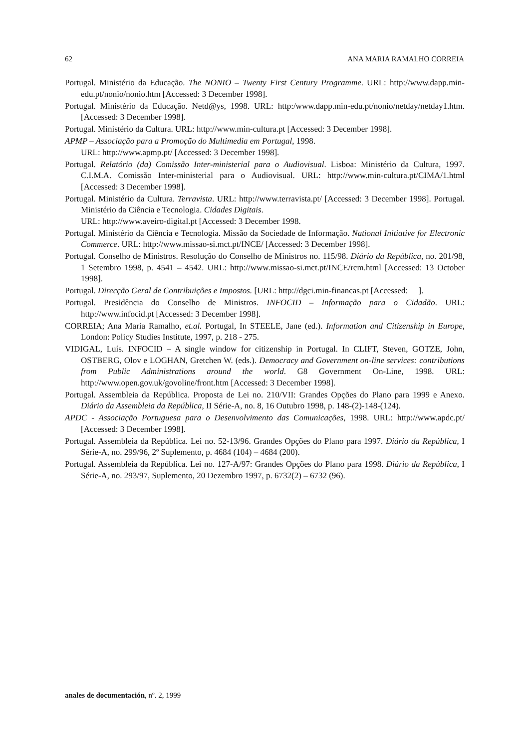62 ANA MARIA RAMALHO CORREIA
Portugal. Ministério da Educação. The NONIO – Twenty First Century Programme. URL: http://www.dapp.min-edu.pt/nonio/nonio.htm [Accessed: 3 December 1998].
Portugal. Ministério da Educação. Netd@ys, 1998. URL: http:/www.dapp.min-edu.pt/nonio/netday/netday1.htm. [Accessed: 3 December 1998].
Portugal. Ministério da Cultura. URL: http://www.min-cultura.pt [Accessed: 3 December 1998].
APMP – Associação para a Promoção do Multimedia em Portugal, 1998.
URL: http://www.apmp.pt/ [Accessed: 3 December 1998].
Portugal. Relatório (da) Comissão Inter-ministerial para o Audiovisual. Lisboa: Ministério da Cultura, 1997. C.I.M.A. Comissão Inter-ministerial para o Audiovisual. URL: http://www.min-cultura.pt/CIMA/1.html [Accessed: 3 December 1998].
Portugal. Ministério da Cultura. Terravista. URL: http://www.terravista.pt/ [Accessed: 3 December 1998]. Portugal. Ministério da Ciência e Tecnologia. Cidades Digitais.
URL: http://www.aveiro-digital.pt [Accessed: 3 December 1998.
Portugal. Ministério da Ciência e Tecnologia. Missão da Sociedade de Informação. National Initiative for Electronic Commerce. URL: http://www.missao-si.mct.pt/INCE/ [Accessed: 3 December 1998].
Portugal. Conselho de Ministros. Resolução do Conselho de Ministros no. 115/98. Diário da República, no. 201/98, 1 Setembro 1998, p. 4541 – 4542. URL: http://www.missao-si.mct.pt/INCE/rcm.html [Accessed: 13 October 1998].
Portugal. Direcção Geral de Contribuições e Impostos. [URL: http://dgci.min-financas.pt [Accessed: ].
Portugal. Presidência do Conselho de Ministros. INFOCID – Informação para o Cidadão. URL: http://www.infocid.pt [Accessed: 3 December 1998].
CORREIA; Ana Maria Ramalho, et.al. Portugal, In STEELE, Jane (ed.). Information and Citizenship in Europe, London: Policy Studies Institute, 1997, p. 218 - 275.
VIDIGAL, Luís. INFOCID – A single window for citizenship in Portugal. In CLIFT, Steven, GOTZE, John, OSTBERG, Olov e LOGHAN, Gretchen W. (eds.). Democracy and Government on-line services: contributions from Public Administrations around the world. G8 Government On-Line, 1998. URL: http://www.open.gov.uk/govoline/front.htm [Accessed: 3 December 1998].
Portugal. Assembleia da República. Proposta de Lei no. 210/VII: Grandes Opções do Plano para 1999 e Anexo. Diário da Assembleia da República, II Série-A, no. 8, 16 Outubro 1998, p. 148-(2)-148-(124).
APDC - Associação Portuguesa para o Desenvolvimento das Comunicações, 1998. URL: http://www.apdc.pt/ [Accessed: 3 December 1998].
Portugal. Assembleia da República. Lei no. 52-13/96. Grandes Opções do Plano para 1997. Diário da República, I Série-A, no. 299/96, 2º Suplemento, p. 4684 (104) – 4684 (200).
Portugal. Assembleia da República. Lei no. 127-A/97: Grandes Opções do Plano para 1998. Diário da República, I Série-A, no. 293/97, Suplemento, 20 Dezembro 1997, p. 6732(2) – 6732 (96).
anales de documentación, nº. 2, 1999